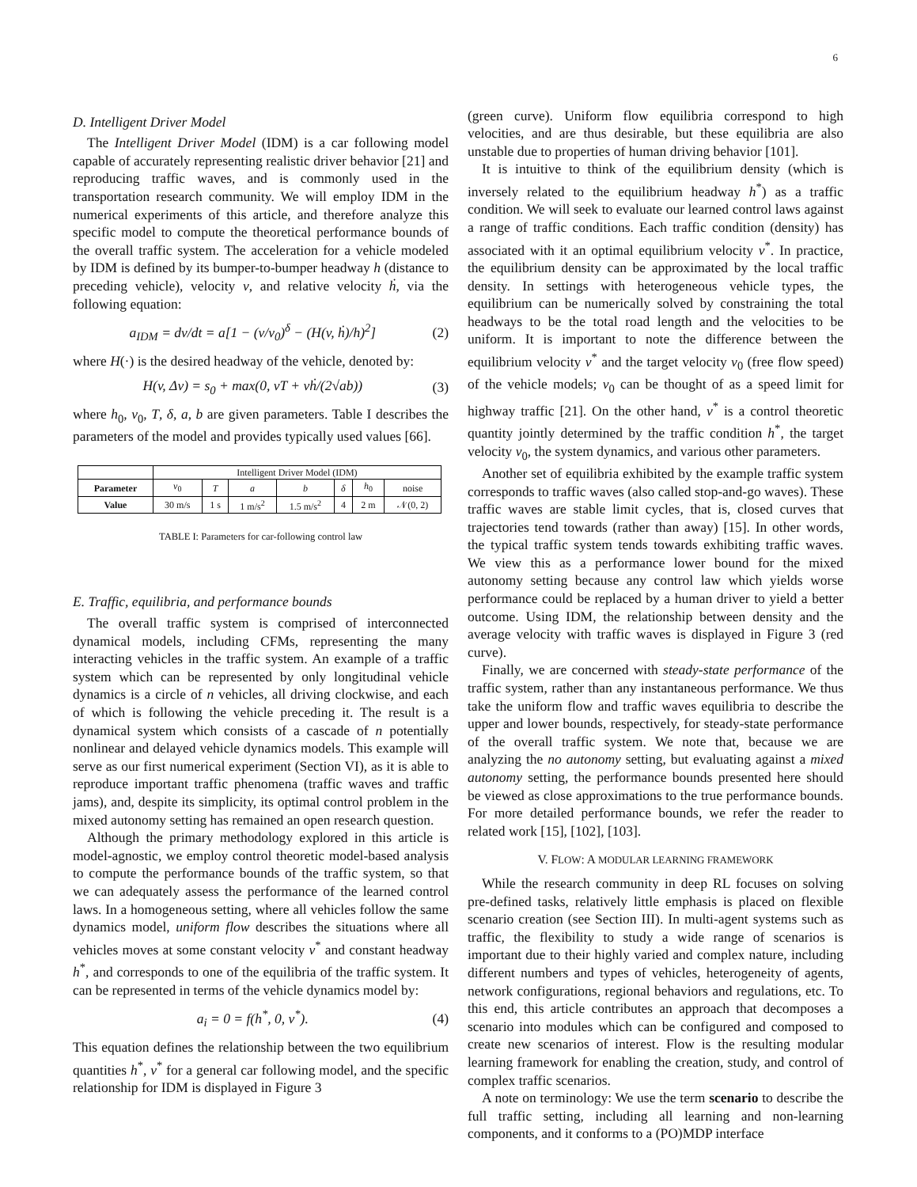6
D. Intelligent Driver Model
The Intelligent Driver Model (IDM) is a car following model capable of accurately representing realistic driver behavior [21] and reproducing traffic waves, and is commonly used in the transportation research community. We will employ IDM in the numerical experiments of this article, and therefore analyze this specific model to compute the theoretical performance bounds of the overall traffic system. The acceleration for a vehicle modeled by IDM is defined by its bumper-to-bumper headway h (distance to preceding vehicle), velocity v, and relative velocity ḣ, via the following equation:
a<sub>IDM</sub> = dv/dt = a[1 − (v/v<sub>0</sub>)<sup>δ</sup> − (H(v, ḣ)/h)<sup>2</sup>] (2)
where H(·) is the desired headway of the vehicle, denoted by:
H(v, Δv) = s<sub>0</sub> + max(0, vT + vḣ/(2√ab)) (3)
where h<sub>0</sub>, v<sub>0</sub>, T, δ, a, b are given parameters. Table I describes the parameters of the model and provides typically used values [66].
| | Intelligent Driver Model (IDM) | | | | | | |
| --- | --- | --- | --- | --- | --- | --- | --- |
| Parameter | v<sub>0</sub> | T | a | b | δ | h<sub>0</sub> | noise |
| Value | 30 m/s | 1 s | 1 m/s<sup>2</sup> | 1.5 m/s<sup>2</sup> | 4 | 2 m | 𝒩(0, 2) |
TABLE I: Parameters for car-following control law
E. Traffic, equilibria, and performance bounds
The overall traffic system is comprised of interconnected dynamical models, including CFMs, representing the many interacting vehicles in the traffic system. An example of a traffic system which can be represented by only longitudinal vehicle dynamics is a circle of n vehicles, all driving clockwise, and each of which is following the vehicle preceding it. The result is a dynamical system which consists of a cascade of n potentially nonlinear and delayed vehicle dynamics models. This example will serve as our first numerical experiment (Section VI), as it is able to reproduce important traffic phenomena (traffic waves and traffic jams), and, despite its simplicity, its optimal control problem in the mixed autonomy setting has remained an open research question.
Although the primary methodology explored in this article is model-agnostic, we employ control theoretic model-based analysis to compute the performance bounds of the traffic system, so that we can adequately assess the performance of the learned control laws. In a homogeneous setting, where all vehicles follow the same dynamics model, uniform flow describes the situations where all vehicles moves at some constant velocity v<sup>*</sup> and constant headway h<sup>*</sup>, and corresponds to one of the equilibria of the traffic system. It can be represented in terms of the vehicle dynamics model by:
a<sub>i</sub> = 0 = f(h<sup>*</sup>, 0, v<sup>*</sup>). (4)
This equation defines the relationship between the two equilibrium quantities h<sup>*</sup>, v<sup>*</sup> for a general car following model, and the specific relationship for IDM is displayed in Figure 3
(green curve). Uniform flow equilibria correspond to high velocities, and are thus desirable, but these equilibria are also unstable due to properties of human driving behavior [101].
It is intuitive to think of the equilibrium density (which is inversely related to the equilibrium headway h<sup>*</sup>) as a traffic condition. We will seek to evaluate our learned control laws against a range of traffic conditions. Each traffic condition (density) has associated with it an optimal equilibrium velocity v<sup>*</sup>. In practice, the equilibrium density can be approximated by the local traffic density. In settings with heterogeneous vehicle types, the equilibrium can be numerically solved by constraining the total headways to be the total road length and the velocities to be uniform. It is important to note the difference between the equilibrium velocity v<sup>*</sup> and the target velocity v<sub>0</sub> (free flow speed) of the vehicle models; v<sub>0</sub> can be thought of as a speed limit for highway traffic [21]. On the other hand, v<sup>*</sup> is a control theoretic quantity jointly determined by the traffic condition h<sup>*</sup>, the target velocity v<sub>0</sub>, the system dynamics, and various other parameters.
Another set of equilibria exhibited by the example traffic system corresponds to traffic waves (also called stop-and-go waves). These traffic waves are stable limit cycles, that is, closed curves that trajectories tend towards (rather than away) [15]. In other words, the typical traffic system tends towards exhibiting traffic waves. We view this as a performance lower bound for the mixed autonomy setting because any control law which yields worse performance could be replaced by a human driver to yield a better outcome. Using IDM, the relationship between density and the average velocity with traffic waves is displayed in Figure 3 (red curve).
Finally, we are concerned with steady-state performance of the traffic system, rather than any instantaneous performance. We thus take the uniform flow and traffic waves equilibria to describe the upper and lower bounds, respectively, for steady-state performance of the overall traffic system. We note that, because we are analyzing the no autonomy setting, but evaluating against a mixed autonomy setting, the performance bounds presented here should be viewed as close approximations to the true performance bounds. For more detailed performance bounds, we refer the reader to related work [15], [102], [103].
V. FLOW: A MODULAR LEARNING FRAMEWORK
While the research community in deep RL focuses on solving pre-defined tasks, relatively little emphasis is placed on flexible scenario creation (see Section III). In multi-agent systems such as traffic, the flexibility to study a wide range of scenarios is important due to their highly varied and complex nature, including different numbers and types of vehicles, heterogeneity of agents, network configurations, regional behaviors and regulations, etc. To this end, this article contributes an approach that decomposes a scenario into modules which can be configured and composed to create new scenarios of interest. Flow is the resulting modular learning framework for enabling the creation, study, and control of complex traffic scenarios.
A note on terminology: We use the term scenario to describe the full traffic setting, including all learning and non-learning components, and it conforms to a (PO)MDP interface